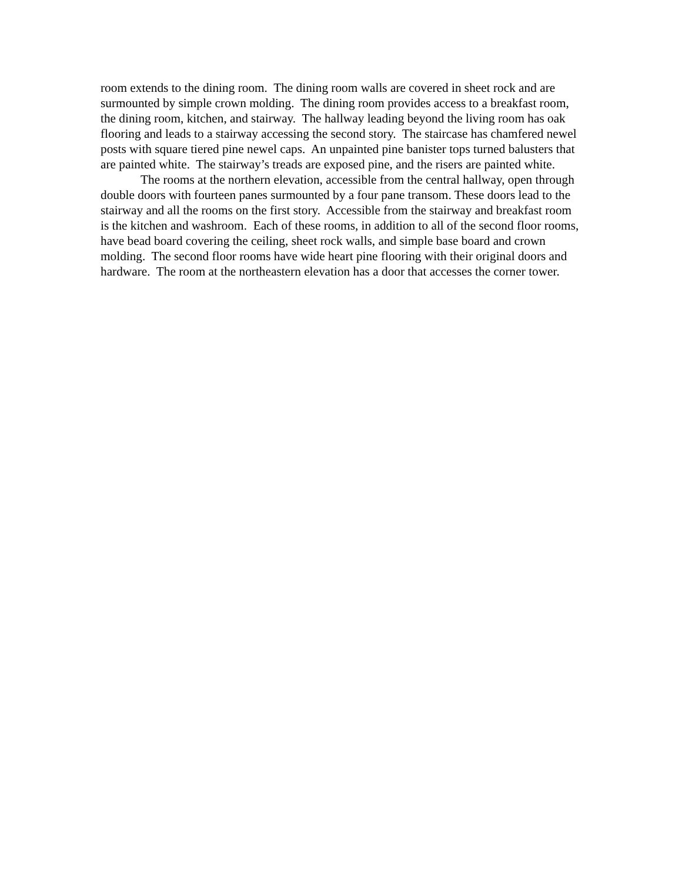room extends to the dining room. The dining room walls are covered in sheet rock and are surmounted by simple crown molding. The dining room provides access to a breakfast room, the dining room, kitchen, and stairway. The hallway leading beyond the living room has oak flooring and leads to a stairway accessing the second story. The staircase has chamfered newel posts with square tiered pine newel caps. An unpainted pine banister tops turned balusters that are painted white. The stairway’s treads are exposed pine, and the risers are painted white.
The rooms at the northern elevation, accessible from the central hallway, open through double doors with fourteen panes surmounted by a four pane transom. These doors lead to the stairway and all the rooms on the first story. Accessible from the stairway and breakfast room is the kitchen and washroom. Each of these rooms, in addition to all of the second floor rooms, have bead board covering the ceiling, sheet rock walls, and simple base board and crown molding. The second floor rooms have wide heart pine flooring with their original doors and hardware. The room at the northeastern elevation has a door that accesses the corner tower.